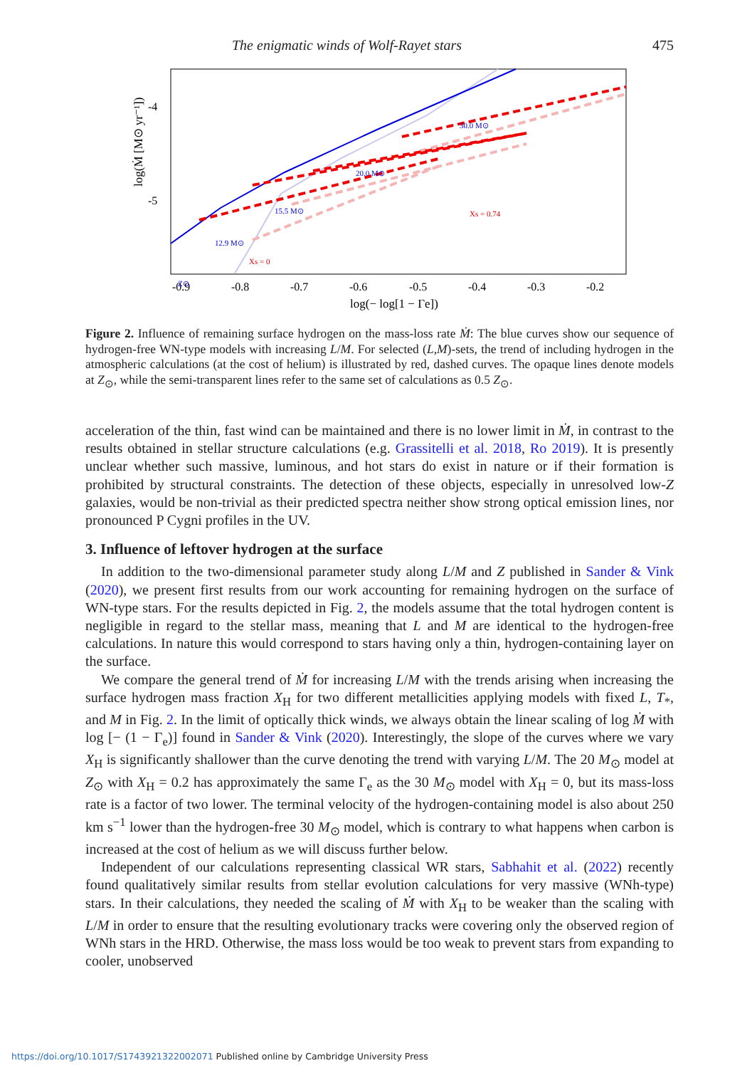The enigmatic winds of Wolf-Rayet stars 475
log(Ṁ [M⊙ yr⁻¹])
-4
-5
-0.9
-0.8
-0.7
-0.6
-0.5
-0.4
-0.3
-0.2
log(− log[1 − Γe])
30.0 M⊙
20.0 M⊙
15.5 M⊙
12.9 M⊙
Z⊙
Xs = 0.74
Xs = 0
Figure 2. Influence of remaining surface hydrogen on the mass-loss rate Ṁ: The blue curves show our sequence of hydrogen-free WN-type models with increasing L/M. For selected (L,M)-sets, the trend of including hydrogen in the atmospheric calculations (at the cost of helium) is illustrated by red, dashed curves. The opaque lines denote models at Z<sub>⊙</sub>, while the semi-transparent lines refer to the same set of calculations as 0.5 Z<sub>⊙</sub>.
acceleration of the thin, fast wind can be maintained and there is no lower limit in Ṁ, in contrast to the results obtained in stellar structure calculations (e.g. Grassitelli et al. 2018, Ro 2019). It is presently unclear whether such massive, luminous, and hot stars do exist in nature or if their formation is prohibited by structural constraints. The detection of these objects, especially in unresolved low-Z galaxies, would be non-trivial as their predicted spectra neither show strong optical emission lines, nor pronounced P Cygni profiles in the UV.
3. Influence of leftover hydrogen at the surface
In addition to the two-dimensional parameter study along L/M and Z published in Sander & Vink (2020), we present first results from our work accounting for remaining hydrogen on the surface of WN-type stars. For the results depicted in Fig. 2, the models assume that the total hydrogen content is negligible in regard to the stellar mass, meaning that L and M are identical to the hydrogen-free calculations. In nature this would correspond to stars having only a thin, hydrogen-containing layer on the surface.
We compare the general trend of Ṁ for increasing L/M with the trends arising when increasing the surface hydrogen mass fraction X<sub>H</sub> for two different metallicities applying models with fixed L, T<sub>*</sub>, and M in Fig. 2. In the limit of optically thick winds, we always obtain the linear scaling of log Ṁ with log [− (1 − Γ<sub>e</sub>)] found in Sander & Vink (2020). Interestingly, the slope of the curves where we vary X<sub>H</sub> is significantly shallower than the curve denoting the trend with varying L/M. The 20 M<sub>⊙</sub> model at Z<sub>⊙</sub> with X<sub>H</sub> = 0.2 has approximately the same Γ<sub>e</sub> as the 30 M<sub>⊙</sub> model with X<sub>H</sub> = 0, but its mass-loss rate is a factor of two lower. The terminal velocity of the hydrogen-containing model is also about 250 km s<sup>−1</sup> lower than the hydrogen-free 30 M<sub>⊙</sub> model, which is contrary to what happens when carbon is increased at the cost of helium as we will discuss further below.
Independent of our calculations representing classical WR stars, Sabhahit et al. (2022) recently found qualitatively similar results from stellar evolution calculations for very massive (WNh-type) stars. In their calculations, they needed the scaling of Ṁ with X<sub>H</sub> to be weaker than the scaling with L/M in order to ensure that the resulting evolutionary tracks were covering only the observed region of WNh stars in the HRD. Otherwise, the mass loss would be too weak to prevent stars from expanding to cooler, unobserved
https://doi.org/10.1017/S1743921322002071 Published online by Cambridge University Press